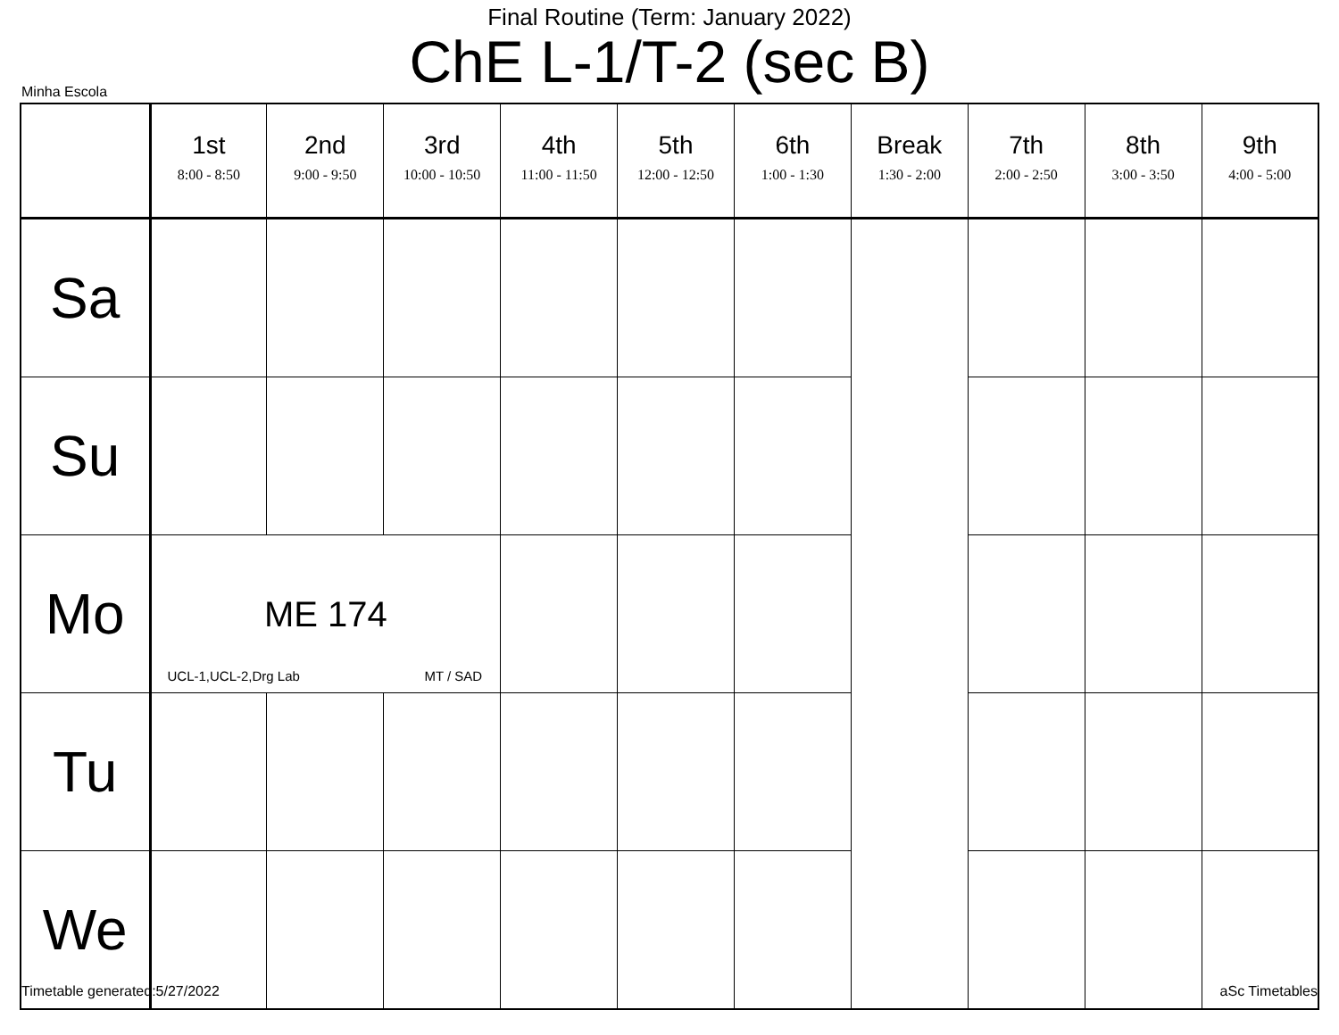Final Routine (Term: January 2022)
ChE L-1/T-2 (sec B)
Minha Escola
| | 1st 8:00 - 8:50 | 2nd 9:00 - 9:50 | 3rd 10:00 - 10:50 | 4th 11:00 - 11:50 | 5th 12:00 - 12:50 | 6th 1:00 - 1:30 | Break 1:30 - 2:00 | 7th 2:00 - 2:50 | 8th 3:00 - 3:50 | 9th 4:00 - 5:00 |
| --- | --- | --- | --- | --- | --- | --- | --- | --- | --- | --- |
| Sa | | | | | | | | | | |
| Su | | | | | | | | | | |
| Mo | ME 174 UCL-1,UCL-2,Drg Lab MT / SAD | | | | | | | | | |
| Tu | | | | | | | | | | |
| We | | | | | | | | | | |
Timetable generated:5/27/2022 aSc Timetables